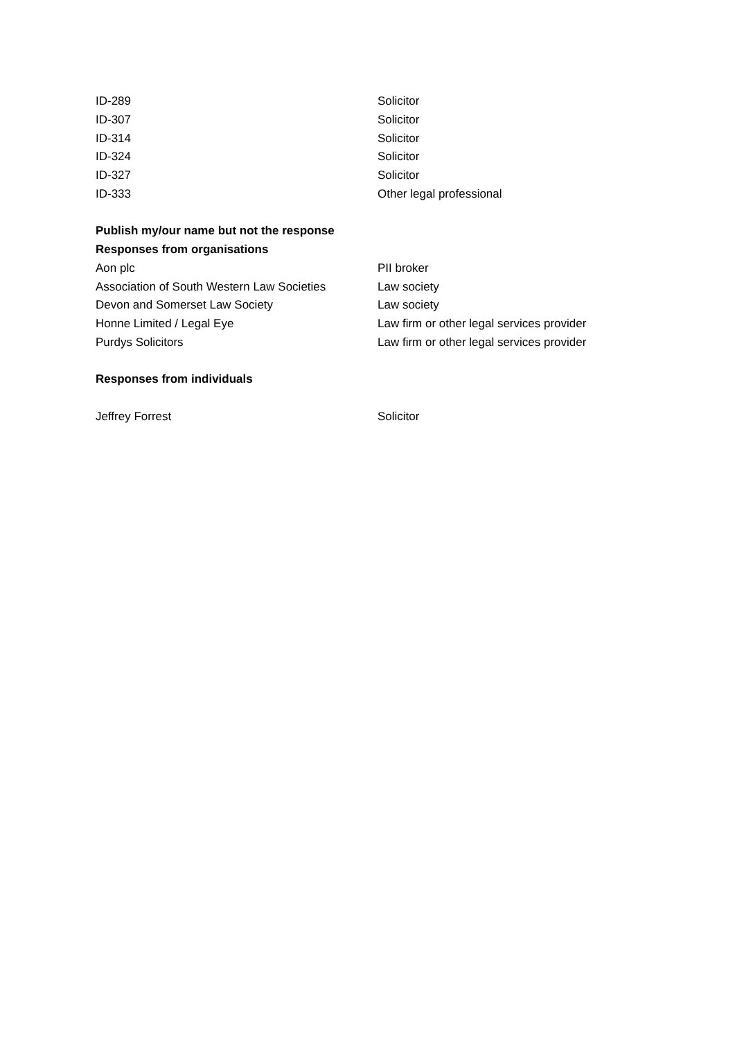| ID-289 | Solicitor |
| ID-307 | Solicitor |
| ID-314 | Solicitor |
| ID-324 | Solicitor |
| ID-327 | Solicitor |
| ID-333 | Other legal professional |
Publish my/our name but not the response
Responses from organisations
| Aon plc | PII broker |
| Association of South Western Law Societies | Law society |
| Devon and Somerset Law Society | Law society |
| Honne Limited / Legal Eye | Law firm or other legal services provider |
| Purdys Solicitors | Law firm or other legal services provider |
Responses from individuals
| Jeffrey Forrest | Solicitor |